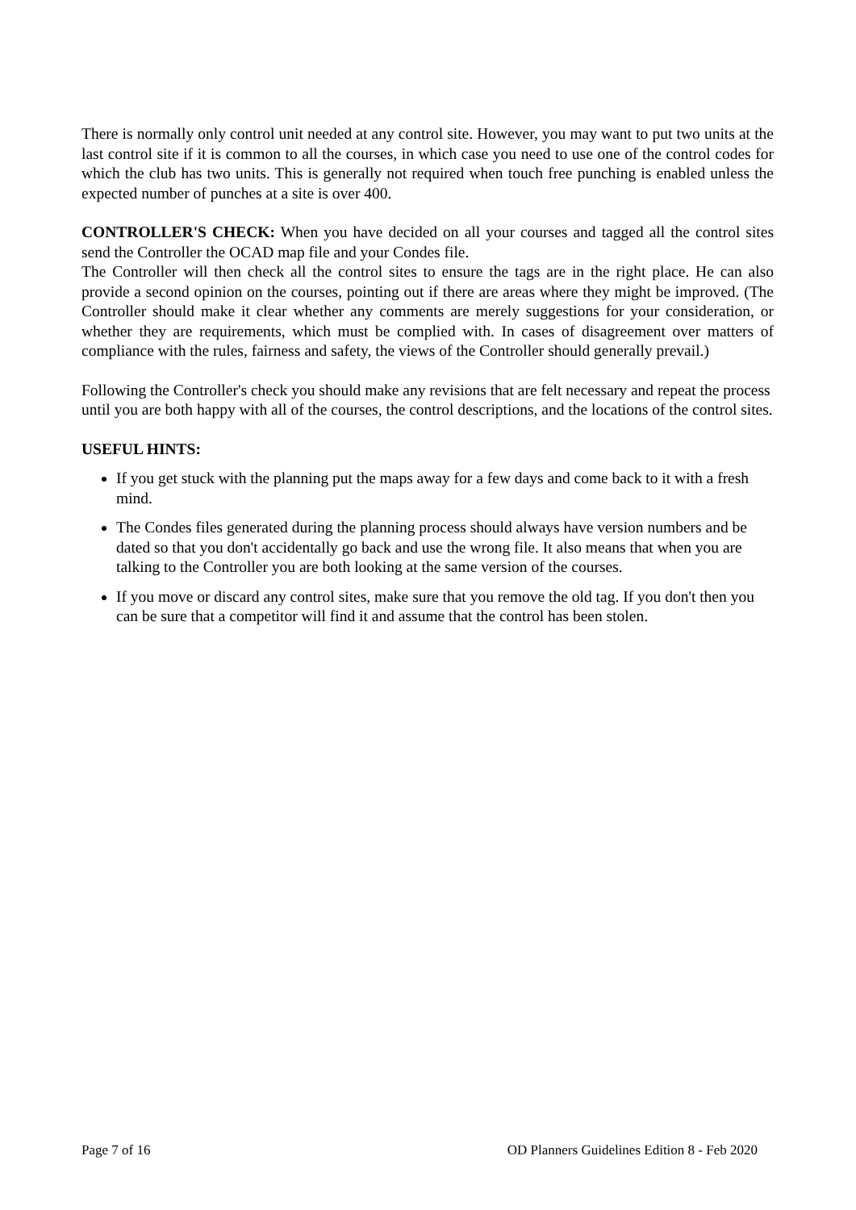There is normally only control unit needed at any control site. However, you may want to put two units at the last control site if it is common to all the courses, in which case you need to use one of the control codes for which the club has two units. This is generally not required when touch free punching is enabled unless the expected number of punches at a site is over 400.
CONTROLLER'S CHECK: When you have decided on all your courses and tagged all the control sites send the Controller the OCAD map file and your Condes file.
The Controller will then check all the control sites to ensure the tags are in the right place. He can also provide a second opinion on the courses, pointing out if there are areas where they might be improved. (The Controller should make it clear whether any comments are merely suggestions for your consideration, or whether they are requirements, which must be complied with. In cases of disagreement over matters of compliance with the rules, fairness and safety, the views of the Controller should generally prevail.)
Following the Controller's check you should make any revisions that are felt necessary and repeat the process until you are both happy with all of the courses, the control descriptions, and the locations of the control sites.
USEFUL HINTS:
If you get stuck with the planning put the maps away for a few days and come back to it with a fresh mind.
The Condes files generated during the planning process should always have version numbers and be dated so that you don't accidentally go back and use the wrong file. It also means that when you are talking to the Controller you are both looking at the same version of the courses.
If you move or discard any control sites, make sure that you remove the old tag. If you don't then you can be sure that a competitor will find it and assume that the control has been stolen.
Page 7 of 16 OD Planners Guidelines Edition 8 - Feb 2020